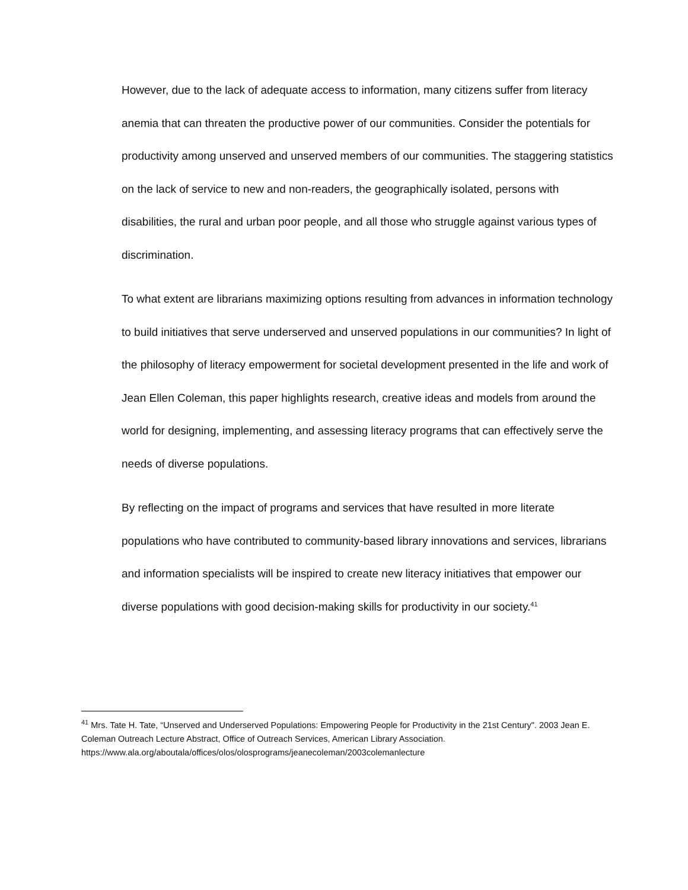However, due to the lack of adequate access to information, many citizens suffer from literacy anemia that can threaten the productive power of our communities. Consider the potentials for productivity among unserved and unserved members of our communities. The staggering statistics on the lack of service to new and non-readers, the geographically isolated, persons with disabilities, the rural and urban poor people, and all those who struggle against various types of discrimination.
To what extent are librarians maximizing options resulting from advances in information technology to build initiatives that serve underserved and unserved populations in our communities? In light of the philosophy of literacy empowerment for societal development presented in the life and work of Jean Ellen Coleman, this paper highlights research, creative ideas and models from around the world for designing, implementing, and assessing literacy programs that can effectively serve the needs of diverse populations.
By reflecting on the impact of programs and services that have resulted in more literate populations who have contributed to community-based library innovations and services, librarians and information specialists will be inspired to create new literacy initiatives that empower our diverse populations with good decision-making skills for productivity in our society.<sup>41</sup>
<sup>41</sup> Mrs. Tate H. Tate, “Unserved and Underserved Populations: Empowering People for Productivity in the 21st Century". 2003 Jean E. Coleman Outreach Lecture Abstract, Office of Outreach Services, American Library Association. https://www.ala.org/aboutala/offices/olos/olosprograms/jeanecoleman/2003colemanlecture